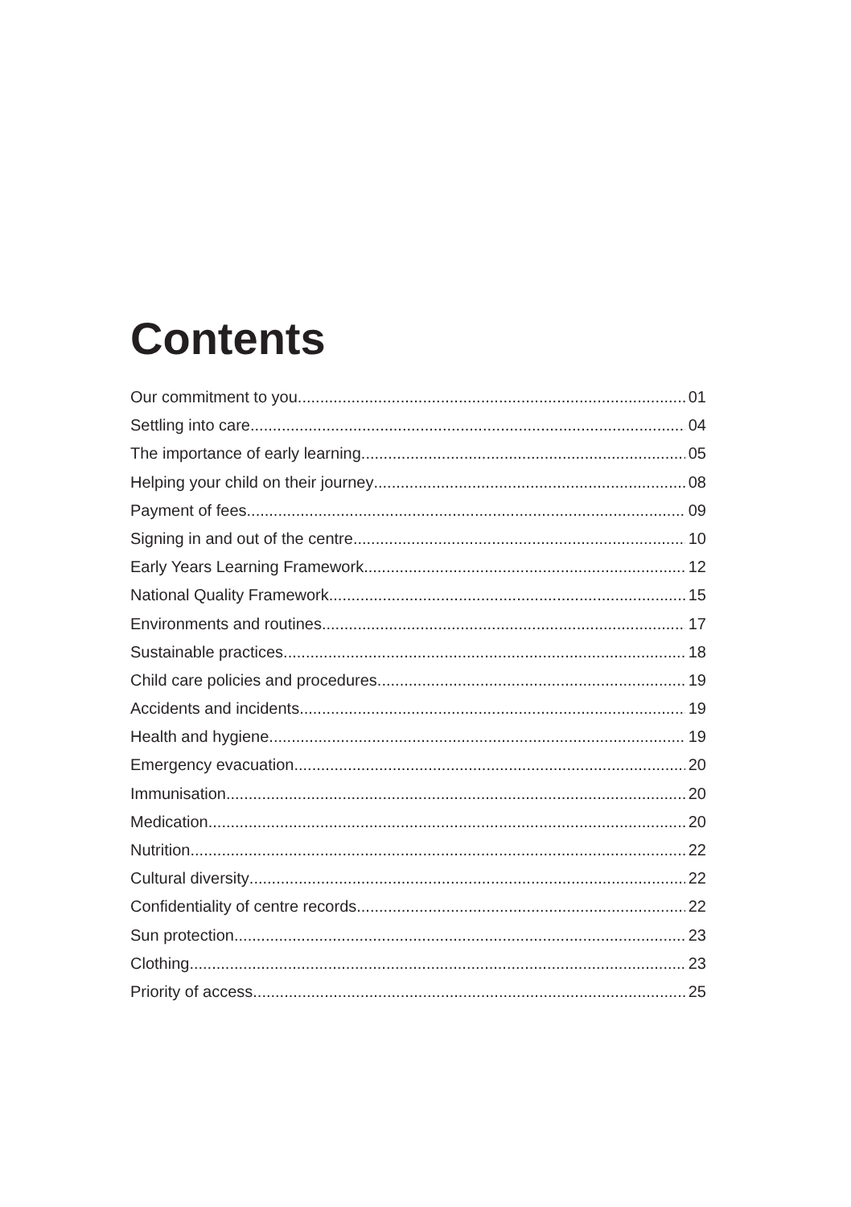Contents
Our commitment to you 01
Settling into care 04
The importance of early learning 05
Helping your child on their journey 08
Payment of fees 09
Signing in and out of the centre 10
Early Years Learning Framework 12
National Quality Framework 15
Environments and routines 17
Sustainable practices 18
Child care policies and procedures 19
Accidents and incidents 19
Health and hygiene 19
Emergency evacuation 20
Immunisation 20
Medication 20
Nutrition 22
Cultural diversity 22
Confidentiality of centre records 22
Sun protection 23
Clothing 23
Priority of access 25